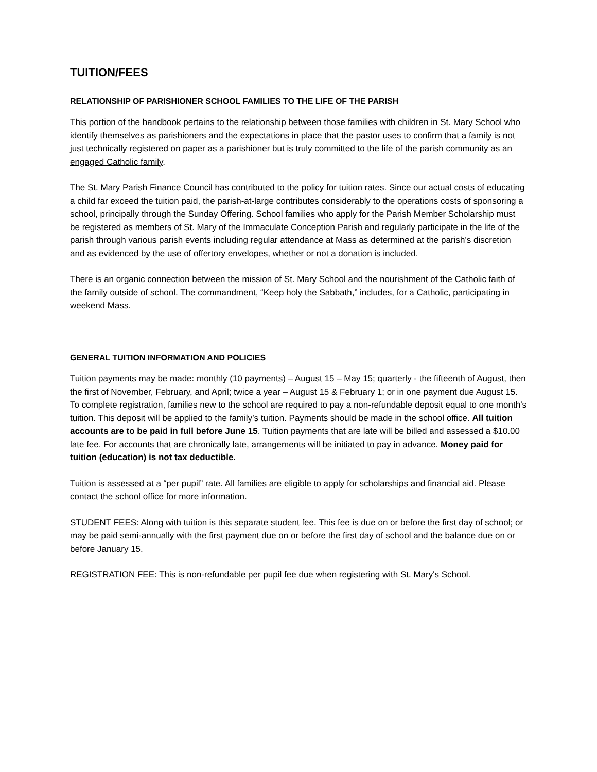TUITION/FEES
RELATIONSHIP OF PARISHIONER SCHOOL FAMILIES TO THE LIFE OF THE PARISH
This portion of the handbook pertains to the relationship between those families with children in St. Mary School who identify themselves as parishioners and the expectations in place that the pastor uses to confirm that a family is not just technically registered on paper as a parishioner but is truly committed to the life of the parish community as an engaged Catholic family.
The St. Mary Parish Finance Council has contributed to the policy for tuition rates. Since our actual costs of educating a child far exceed the tuition paid, the parish-at-large contributes considerably to the operations costs of sponsoring a school, principally through the Sunday Offering. School families who apply for the Parish Member Scholarship must be registered as members of St. Mary of the Immaculate Conception Parish and regularly participate in the life of the parish through various parish events including regular attendance at Mass as determined at the parish’s discretion and as evidenced by the use of offertory envelopes, whether or not a donation is included.
There is an organic connection between the mission of St. Mary School and the nourishment of the Catholic faith of the family outside of school. The commandment, “Keep holy the Sabbath,” includes, for a Catholic, participating in weekend Mass.
GENERAL TUITION INFORMATION AND POLICIES
Tuition payments may be made: monthly (10 payments) – August 15 – May 15; quarterly - the fifteenth of August, then the first of November, February, and April; twice a year – August 15 & February 1; or in one payment due August 15. To complete registration, families new to the school are required to pay a non-refundable deposit equal to one month’s tuition. This deposit will be applied to the family’s tuition. Payments should be made in the school office. All tuition accounts are to be paid in full before June 15. Tuition payments that are late will be billed and assessed a $10.00 late fee. For accounts that are chronically late, arrangements will be initiated to pay in advance. Money paid for tuition (education) is not tax deductible.
Tuition is assessed at a “per pupil” rate. All families are eligible to apply for scholarships and financial aid. Please contact the school office for more information.
STUDENT FEES: Along with tuition is this separate student fee. This fee is due on or before the first day of school; or may be paid semi-annually with the first payment due on or before the first day of school and the balance due on or before January 15.
REGISTRATION FEE: This is non-refundable per pupil fee due when registering with St. Mary's School.